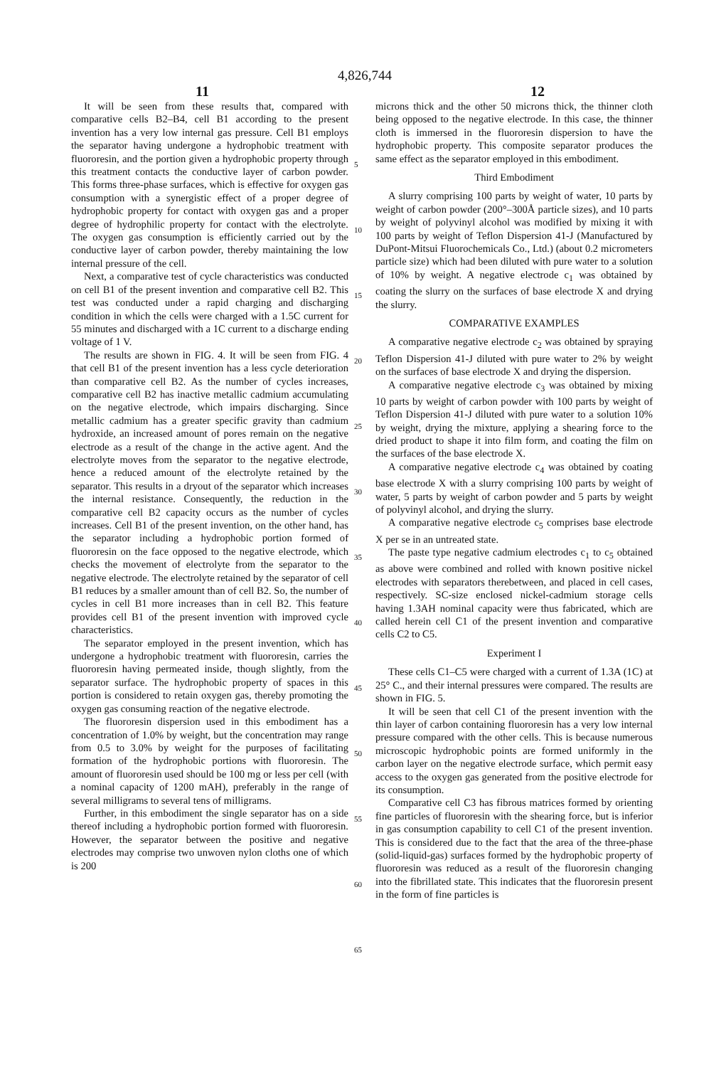4,826,744
11 12
It will be seen from these results that, compared with comparative cells B2–B4, cell B1 according to the present invention has a very low internal gas pressure. Cell B1 employs the separator having undergone a hydrophobic treatment with fluororesin, and the portion given a hydrophobic property through this treatment contacts the conductive layer of carbon powder. This forms three-phase surfaces, which is effective for oxygen gas consumption with a synergistic effect of a proper degree of hydrophobic property for contact with oxygen gas and a proper degree of hydrophilic property for contact with the electrolyte. The oxygen gas consumption is efficiently carried out by the conductive layer of carbon powder, thereby maintaining the low internal pressure of the cell.
Next, a comparative test of cycle characteristics was conducted on cell B1 of the present invention and comparative cell B2. This test was conducted under a rapid charging and discharging condition in which the cells were charged with a 1.5C current for 55 minutes and discharged with a 1C current to a discharge ending voltage of 1 V.
The results are shown in FIG. 4. It will be seen from FIG. 4 that cell B1 of the present invention has a less cycle deterioration than comparative cell B2. As the number of cycles increases, comparative cell B2 has inactive metallic cadmium accumulating on the negative electrode, which impairs discharging. Since metallic cadmium has a greater specific gravity than cadmium hydroxide, an increased amount of pores remain on the negative electrode as a result of the change in the active agent. And the electrolyte moves from the separator to the negative electrode, hence a reduced amount of the electrolyte retained by the separator. This results in a dryout of the separator which increases the internal resistance. Consequently, the reduction in the comparative cell B2 capacity occurs as the number of cycles increases. Cell B1 of the present invention, on the other hand, has the separator including a hydrophobic portion formed of fluororesin on the face opposed to the negative electrode, which checks the movement of electrolyte from the separator to the negative electrode. The electrolyte retained by the separator of cell B1 reduces by a smaller amount than of cell B2. So, the number of cycles in cell B1 more increases than in cell B2. This feature provides cell B1 of the present invention with improved cycle characteristics.
The separator employed in the present invention, which has undergone a hydrophobic treatment with fluororesin, carries the fluororesin having permeated inside, though slightly, from the separator surface. The hydrophobic property of spaces in this portion is considered to retain oxygen gas, thereby promoting the oxygen gas consuming reaction of the negative electrode.
The fluororesin dispersion used in this embodiment has a concentration of 1.0% by weight, but the concentration may range from 0.5 to 3.0% by weight for the purposes of facilitating formation of the hydrophobic portions with fluororesin. The amount of fluororesin used should be 100 mg or less per cell (with a nominal capacity of 1200 mAH), preferably in the range of several milligrams to several tens of milligrams.
Further, in this embodiment the single separator has on a side thereof including a hydrophobic portion formed with fluororesin. However, the separator between the positive and negative electrodes may comprise two unwoven nylon cloths one of which is 200
5
10
15
20
25
30
35
40
45
50
55
60
65
microns thick and the other 50 microns thick, the thinner cloth being opposed to the negative electrode. In this case, the thinner cloth is immersed in the fluororesin dispersion to have the hydrophobic property. This composite separator produces the same effect as the separator employed in this embodiment.
Third Embodiment
A slurry comprising 100 parts by weight of water, 10 parts by weight of carbon powder (200°–300Å particle sizes), and 10 parts by weight of polyvinyl alcohol was modified by mixing it with 100 parts by weight of Teflon Dispersion 41-J (Manufactured by DuPont-Mitsui Fluorochemicals Co., Ltd.) (about 0.2 micrometers particle size) which had been diluted with pure water to a solution of 10% by weight. A negative electrode c<sub>1</sub> was obtained by coating the slurry on the surfaces of base electrode X and drying the slurry.
COMPARATIVE EXAMPLES
A comparative negative electrode c<sub>2</sub> was obtained by spraying Teflon Dispersion 41-J diluted with pure water to 2% by weight on the surfaces of base electrode X and drying the dispersion.
A comparative negative electrode c<sub>3</sub> was obtained by mixing 10 parts by weight of carbon powder with 100 parts by weight of Teflon Dispersion 41-J diluted with pure water to a solution 10% by weight, drying the mixture, applying a shearing force to the dried product to shape it into film form, and coating the film on the surfaces of the base electrode X.
A comparative negative electrode c<sub>4</sub> was obtained by coating base electrode X with a slurry comprising 100 parts by weight of water, 5 parts by weight of carbon powder and 5 parts by weight of polyvinyl alcohol, and drying the slurry.
A comparative negative electrode c<sub>5</sub> comprises base electrode X per se in an untreated state.
The paste type negative cadmium electrodes c<sub>1</sub> to c<sub>5</sub> obtained as above were combined and rolled with known positive nickel electrodes with separators therebetween, and placed in cell cases, respectively. SC-size enclosed nickel-cadmium storage cells having 1.3AH nominal capacity were thus fabricated, which are called herein cell C1 of the present invention and comparative cells C2 to C5.
Experiment I
These cells C1–C5 were charged with a current of 1.3A (1C) at 25° C., and their internal pressures were compared. The results are shown in FIG. 5.
It will be seen that cell C1 of the present invention with the thin layer of carbon containing fluororesin has a very low internal pressure compared with the other cells. This is because numerous microscopic hydrophobic points are formed uniformly in the carbon layer on the negative electrode surface, which permit easy access to the oxygen gas generated from the positive electrode for its consumption.
Comparative cell C3 has fibrous matrices formed by orienting fine particles of fluororesin with the shearing force, but is inferior in gas consumption capability to cell C1 of the present invention. This is considered due to the fact that the area of the three-phase (solid-liquid-gas) surfaces formed by the hydrophobic property of fluororesin was reduced as a result of the fluororesin changing into the fibrillated state. This indicates that the fluororesin present in the form of fine particles is